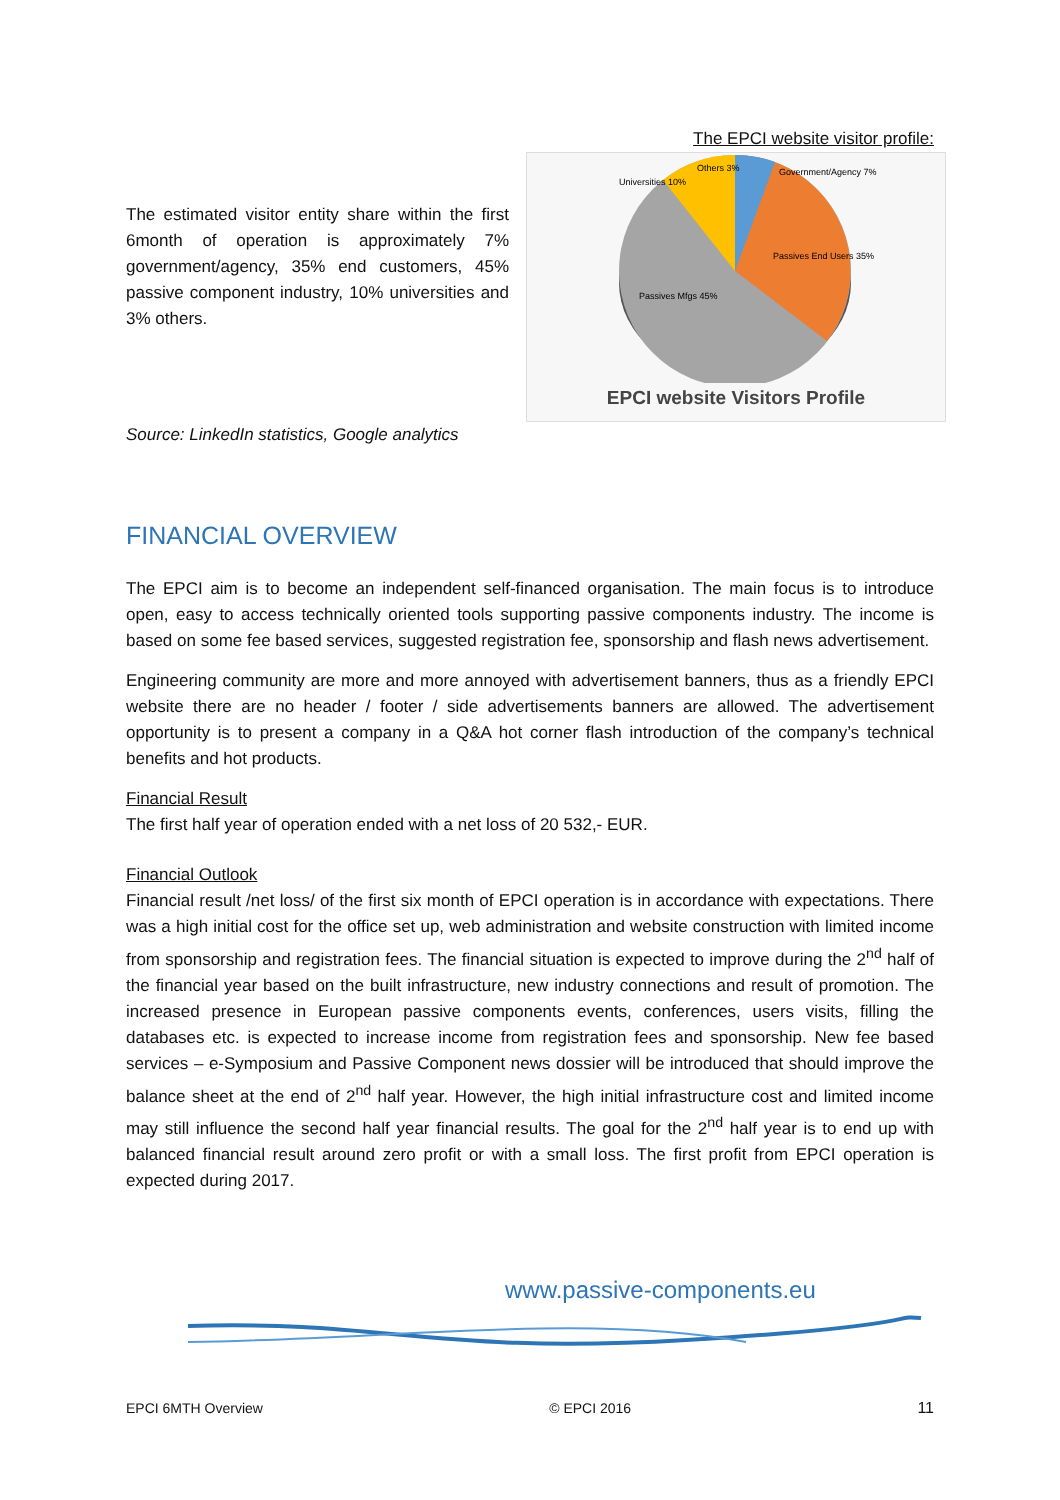The EPCI website visitor profile:
The estimated visitor entity share within the first 6month of operation is approximately 7% government/agency, 35% end customers, 45% passive component industry, 10% universities and 3% others.
Source: LinkedIn statistics, Google analytics
Universities 10%
Others 3%
Government/Agency 7%
Passives End Users 35%
Passives Mfgs 45%
EPCI website Visitors Profile
FINANCIAL OVERVIEW
The EPCI aim is to become an independent self-financed organisation. The main focus is to introduce open, easy to access technically oriented tools supporting passive components industry. The income is based on some fee based services, suggested registration fee, sponsorship and flash news advertisement.
Engineering community are more and more annoyed with advertisement banners, thus as a friendly EPCI website there are no header / footer / side advertisements banners are allowed. The advertisement opportunity is to present a company in a Q&A hot corner flash introduction of the company’s technical benefits and hot products.
Financial Result
The first half year of operation ended with a net loss of 20 532,- EUR.
Financial Outlook
Financial result /net loss/ of the first six month of EPCI operation is in accordance with expectations. There was a high initial cost for the office set up, web administration and website construction with limited income from sponsorship and registration fees. The financial situation is expected to improve during the 2<sup>nd</sup> half of the financial year based on the built infrastructure, new industry connections and result of promotion. The increased presence in European passive components events, conferences, users visits, filling the databases etc. is expected to increase income from registration fees and sponsorship. New fee based services – e-Symposium and Passive Component news dossier will be introduced that should improve the balance sheet at the end of 2<sup>nd</sup> half year. However, the high initial infrastructure cost and limited income may still influence the second half year financial results. The goal for the 2<sup>nd</sup> half year is to end up with balanced financial result around zero profit or with a small loss. The first profit from EPCI operation is expected during 2017.
www.passive-components.eu
EPCI 6MTH Overview © EPCI 2016 11